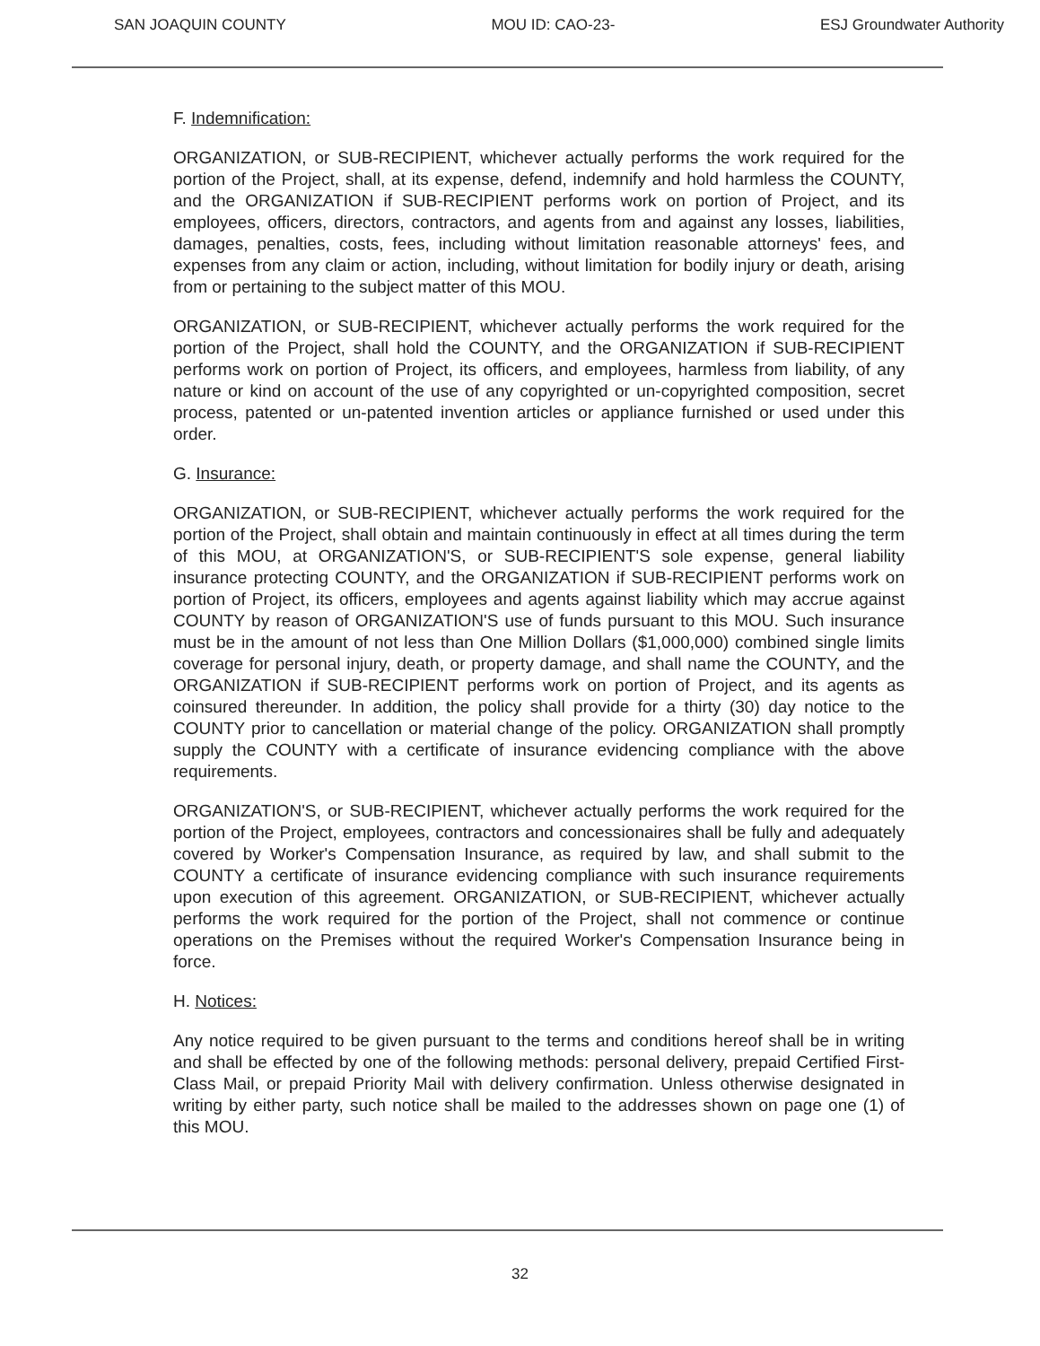SAN JOAQUIN COUNTY MOU ID: CAO-23- ESJ Groundwater Authority
F. Indemnification:
ORGANIZATION, or SUB-RECIPIENT, whichever actually performs the work required for the portion of the Project, shall, at its expense, defend, indemnify and hold harmless the COUNTY, and the ORGANIZATION if SUB-RECIPIENT performs work on portion of Project, and its employees, officers, directors, contractors, and agents from and against any losses, liabilities, damages, penalties, costs, fees, including without limitation reasonable attorneys' fees, and expenses from any claim or action, including, without limitation for bodily injury or death, arising from or pertaining to the subject matter of this MOU.
ORGANIZATION, or SUB-RECIPIENT, whichever actually performs the work required for the portion of the Project, shall hold the COUNTY, and the ORGANIZATION if SUB-RECIPIENT performs work on portion of Project, its officers, and employees, harmless from liability, of any nature or kind on account of the use of any copyrighted or un-copyrighted composition, secret process, patented or un-patented invention articles or appliance furnished or used under this order.
G. Insurance:
ORGANIZATION, or SUB-RECIPIENT, whichever actually performs the work required for the portion of the Project, shall obtain and maintain continuously in effect at all times during the term of this MOU, at ORGANIZATION'S, or SUB-RECIPIENT'S sole expense, general liability insurance protecting COUNTY, and the ORGANIZATION if SUB-RECIPIENT performs work on portion of Project, its officers, employees and agents against liability which may accrue against COUNTY by reason of ORGANIZATION'S use of funds pursuant to this MOU. Such insurance must be in the amount of not less than One Million Dollars ($1,000,000) combined single limits coverage for personal injury, death, or property damage, and shall name the COUNTY, and the ORGANIZATION if SUB-RECIPIENT performs work on portion of Project, and its agents as coinsured thereunder. In addition, the policy shall provide for a thirty (30) day notice to the COUNTY prior to cancellation or material change of the policy. ORGANIZATION shall promptly supply the COUNTY with a certificate of insurance evidencing compliance with the above requirements.
ORGANIZATION'S, or SUB-RECIPIENT, whichever actually performs the work required for the portion of the Project, employees, contractors and concessionaires shall be fully and adequately covered by Worker's Compensation Insurance, as required by law, and shall submit to the COUNTY a certificate of insurance evidencing compliance with such insurance requirements upon execution of this agreement. ORGANIZATION, or SUB-RECIPIENT, whichever actually performs the work required for the portion of the Project, shall not commence or continue operations on the Premises without the required Worker's Compensation Insurance being in force.
H. Notices:
Any notice required to be given pursuant to the terms and conditions hereof shall be in writing and shall be effected by one of the following methods: personal delivery, prepaid Certified First-Class Mail, or prepaid Priority Mail with delivery confirmation. Unless otherwise designated in writing by either party, such notice shall be mailed to the addresses shown on page one (1) of this MOU.
32